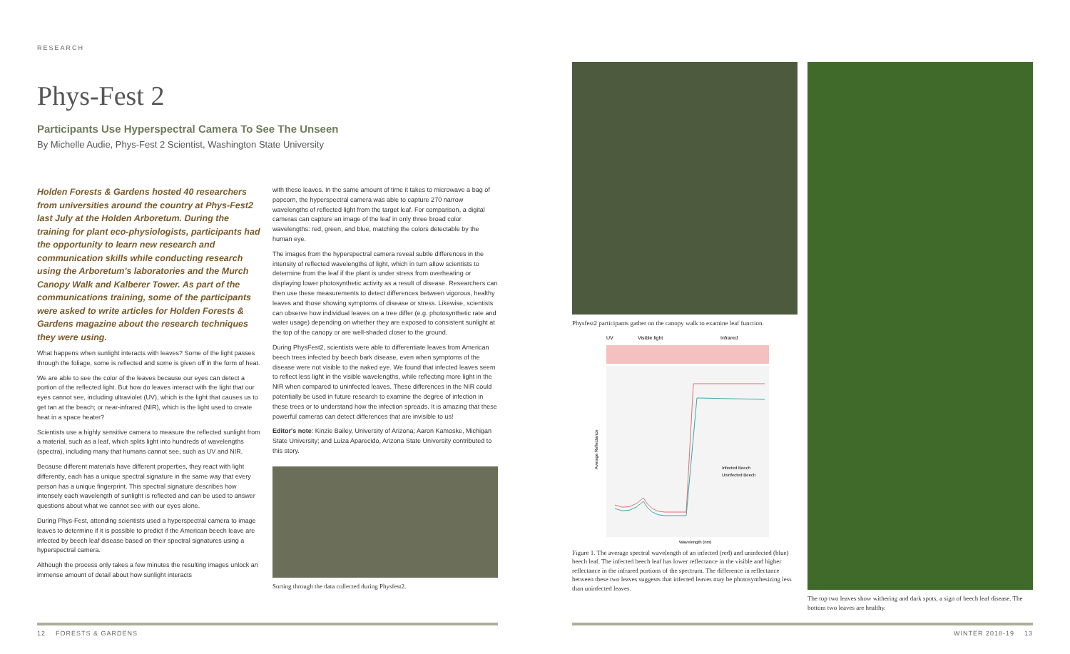RESEARCH
Phys-Fest 2
Participants Use Hyperspectral Camera To See The Unseen
By Michelle Audie, Phys-Fest 2 Scientist, Washington State University
Holden Forests & Gardens hosted 40 researchers from universities around the country at Phys-Fest2 last July at the Holden Arboretum. During the training for plant eco-physiologists, participants had the opportunity to learn new research and communication skills while conducting research using the Arboretum's laboratories and the Murch Canopy Walk and Kalberer Tower. As part of the communications training, some of the participants were asked to write articles for Holden Forests & Gardens magazine about the research techniques they were using.
What happens when sunlight interacts with leaves? Some of the light passes through the foliage, some is reflected and some is given off in the form of heat.
We are able to see the color of the leaves because our eyes can detect a portion of the reflected light. But how do leaves interact with the light that our eyes cannot see, including ultraviolet (UV), which is the light that causes us to get tan at the beach; or near-infrared (NIR), which is the light used to create heat in a space heater?
Scientists use a highly sensitive camera to measure the reflected sunlight from a material, such as a leaf, which splits light into hundreds of wavelengths (spectra), including many that humans cannot see, such as UV and NIR.
Because different materials have different properties, they react with light differently, each has a unique spectral signature in the same way that every person has a unique fingerprint. This spectral signature describes how intensely each wavelength of sunlight is reflected and can be used to answer questions about what we cannot see with our eyes alone.
During Phys-Fest, attending scientists used a hyperspectral camera to image leaves to determine if it is possible to predict if the American beech leave are infected by beech leaf disease based on their spectral signatures using a hyperspectral camera.
Although the process only takes a few minutes the resulting images unlock an immense amount of detail about how sunlight interacts
with these leaves. In the same amount of time it takes to microwave a bag of popcorn, the hyperspectral camera was able to capture 270 narrow wavelengths of reflected light from the target leaf. For comparison, a digital cameras can capture an image of the leaf in only three broad color wavelengths: red, green, and blue, matching the colors detectable by the human eye.
The images from the hyperspectral camera reveal subtle differences in the intensity of reflected wavelengths of light, which in turn allow scientists to determine from the leaf if the plant is under stress from overheating or displaying lower photosynthetic activity as a result of disease. Researchers can then use these measurements to detect differences between vigorous, healthy leaves and those showing symptoms of disease or stress. Likewise, scientists can observe how individual leaves on a tree differ (e.g. photosynthetic rate and water usage) depending on whether they are exposed to consistent sunlight at the top of the canopy or are well-shaded closer to the ground.
During PhysFest2, scientists were able to differentiate leaves from American beech trees infected by beech bark disease, even when symptoms of the disease were not visible to the naked eye. We found that infected leaves seem to reflect less light in the visible wavelengths, while reflecting more light in the NIR when compared to uninfected leaves. These differences in the NIR could potentially be used in future research to examine the degree of infection in these trees or to understand how the infection spreads. It is amazing that these powerful cameras can detect differences that are invisible to us!
Editor's note: Kinzie Bailey, University of Arizona; Aaron Kamoske, Michigan State University; and Luiza Aparecido, Arizona State University contributed to this story.
Sorting through the data collected during Physfest2.
12 FORESTS & GARDENS
Physfest2 participants gather on the canopy walk to examine leaf function.
UV
Visible light
Infrared
Infected Beech
Uninfected Beech
Wavelength (nm)
Average Reflectance
Figure 1. The average spectral wavelength of an infected (red) and uninfected (blue) beech leaf. The infected beech leaf has lower reflectance in the visible and higher reflectance in the infrared portions of the spectrum. The difference in reflectance between these two leaves suggests that infected leaves may be photosynthesizing less than uninfected leaves.
The top two leaves show withering and dark spots, a sign of beech leaf disease. The bottom two leaves are healthy.
WINTER 2018-19 13